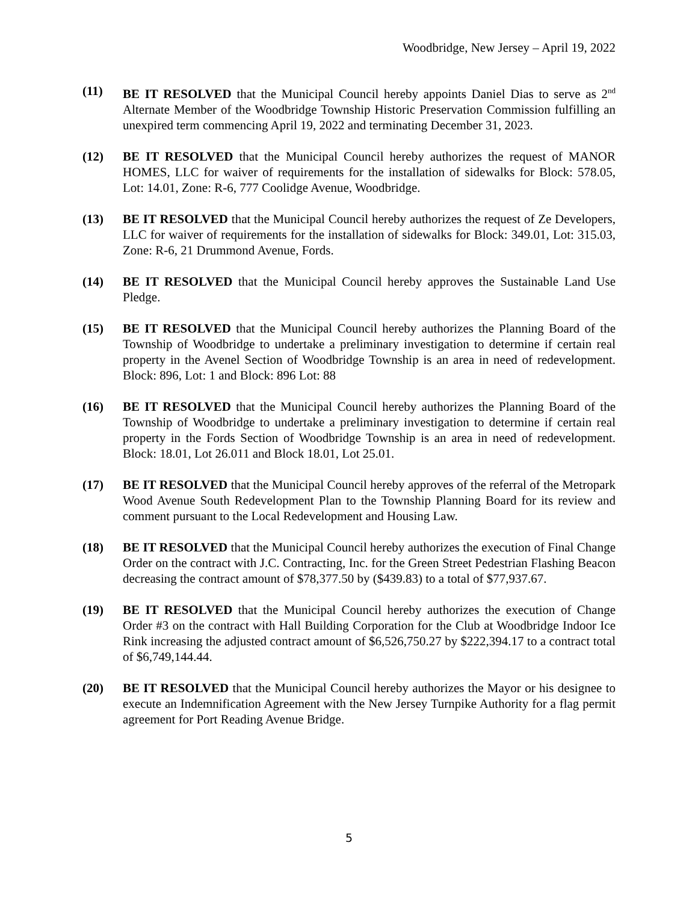Woodbridge, New Jersey – April 19, 2022
(11) BE IT RESOLVED that the Municipal Council hereby appoints Daniel Dias to serve as 2<sup>nd</sup> Alternate Member of the Woodbridge Township Historic Preservation Commission fulfilling an unexpired term commencing April 19, 2022 and terminating December 31, 2023.
(12) BE IT RESOLVED that the Municipal Council hereby authorizes the request of MANOR HOMES, LLC for waiver of requirements for the installation of sidewalks for Block: 578.05, Lot: 14.01, Zone: R-6, 777 Coolidge Avenue, Woodbridge.
(13) BE IT RESOLVED that the Municipal Council hereby authorizes the request of Ze Developers, LLC for waiver of requirements for the installation of sidewalks for Block: 349.01, Lot: 315.03, Zone: R-6, 21 Drummond Avenue, Fords.
(14) BE IT RESOLVED that the Municipal Council hereby approves the Sustainable Land Use Pledge.
(15) BE IT RESOLVED that the Municipal Council hereby authorizes the Planning Board of the Township of Woodbridge to undertake a preliminary investigation to determine if certain real property in the Avenel Section of Woodbridge Township is an area in need of redevelopment. Block: 896, Lot: 1 and Block: 896 Lot: 88
(16) BE IT RESOLVED that the Municipal Council hereby authorizes the Planning Board of the Township of Woodbridge to undertake a preliminary investigation to determine if certain real property in the Fords Section of Woodbridge Township is an area in need of redevelopment. Block: 18.01, Lot 26.011 and Block 18.01, Lot 25.01.
(17) BE IT RESOLVED that the Municipal Council hereby approves of the referral of the Metropark Wood Avenue South Redevelopment Plan to the Township Planning Board for its review and comment pursuant to the Local Redevelopment and Housing Law.
(18) BE IT RESOLVED that the Municipal Council hereby authorizes the execution of Final Change Order on the contract with J.C. Contracting, Inc. for the Green Street Pedestrian Flashing Beacon decreasing the contract amount of $78,377.50 by ($439.83) to a total of $77,937.67.
(19) BE IT RESOLVED that the Municipal Council hereby authorizes the execution of Change Order #3 on the contract with Hall Building Corporation for the Club at Woodbridge Indoor Ice Rink increasing the adjusted contract amount of $6,526,750.27 by $222,394.17 to a contract total of $6,749,144.44.
(20) BE IT RESOLVED that the Municipal Council hereby authorizes the Mayor or his designee to execute an Indemnification Agreement with the New Jersey Turnpike Authority for a flag permit agreement for Port Reading Avenue Bridge.
5